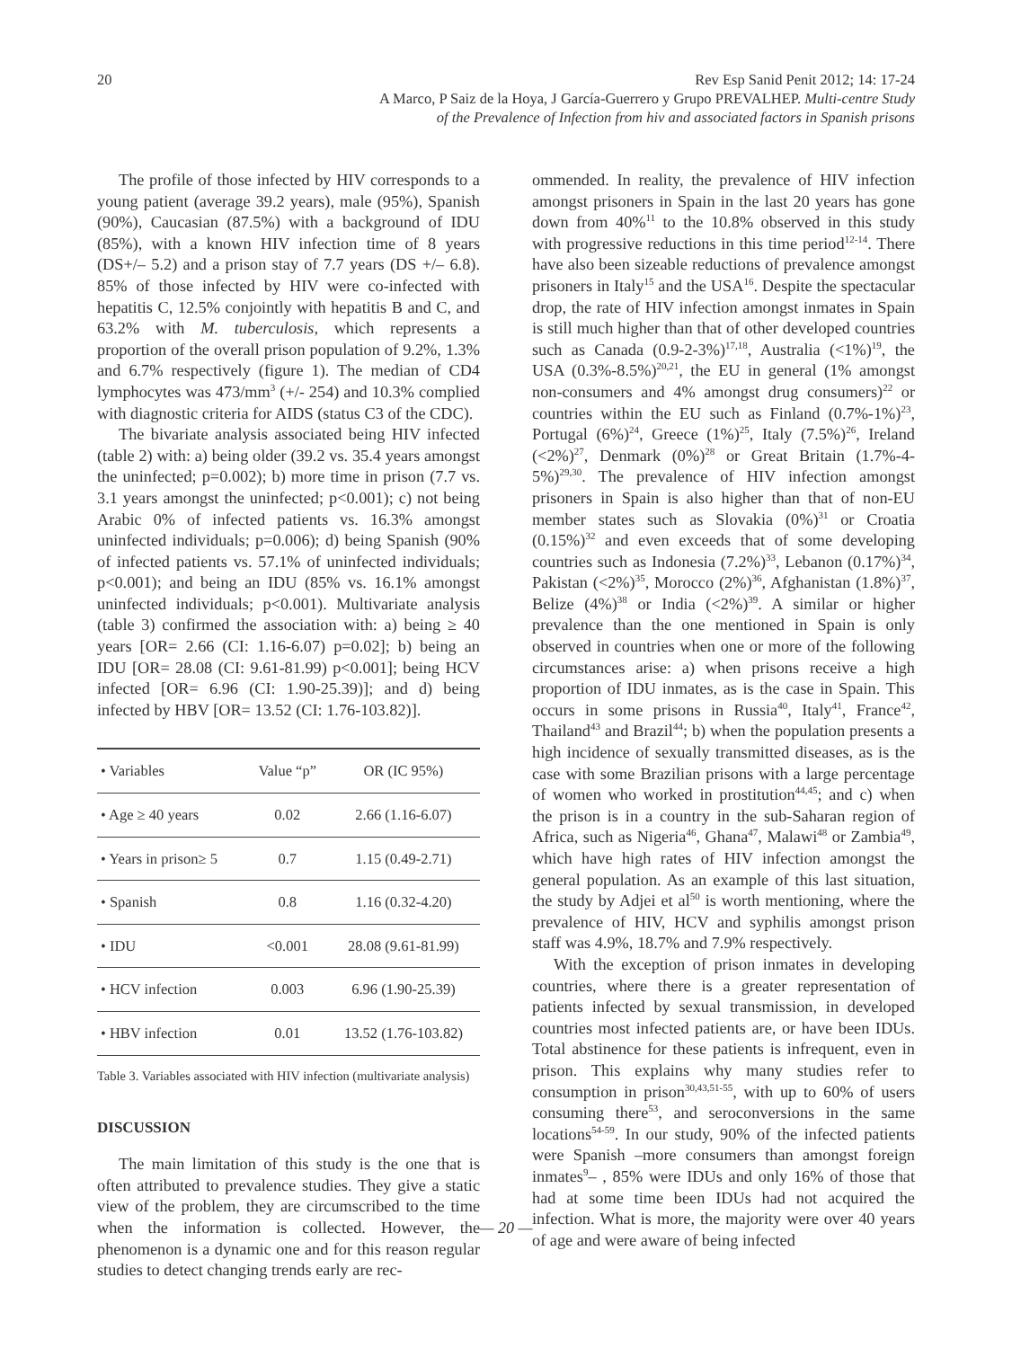20 Rev Esp Sanid Penit 2012; 14: 17-24
A Marco, P Saiz de la Hoya, J García-Guerrero y Grupo PREVALHEP. Multi-centre Study
of the Prevalence of Infection from hiv and associated factors in Spanish prisons
The profile of those infected by HIV corresponds to a young patient (average 39.2 years), male (95%), Spanish (90%), Caucasian (87.5%) with a background of IDU (85%), with a known HIV infection time of 8 years (DS+/– 5.2) and a prison stay of 7.7 years (DS +/– 6.8). 85% of those infected by HIV were co-infected with hepatitis C, 12.5% conjointly with hepatitis B and C, and 63.2% with M. tuberculosis, which represents a proportion of the overall prison population of 9.2%, 1.3% and 6.7% respectively (figure 1). The median of CD4 lymphocytes was 473/mm<sup>3</sup> (+/- 254) and 10.3% complied with diagnostic criteria for AIDS (status C3 of the CDC).
The bivariate analysis associated being HIV infected (table 2) with: a) being older (39.2 vs. 35.4 years amongst the uninfected; p=0.002); b) more time in prison (7.7 vs. 3.1 years amongst the uninfected; p<0.001); c) not being Arabic 0% of infected patients vs. 16.3% amongst uninfected individuals; p=0.006); d) being Spanish (90% of infected patients vs. 57.1% of uninfected individuals; p<0.001); and being an IDU (85% vs. 16.1% amongst uninfected individuals; p<0.001). Multivariate analysis (table 3) confirmed the association with: a) being ≥ 40 years [OR= 2.66 (CI: 1.16-6.07) p=0.02]; b) being an IDU [OR= 28.08 (CI: 9.61-81.99) p<0.001]; being HCV infected [OR= 6.96 (CI: 1.90-25.39)]; and d) being infected by HBV [OR= 13.52 (CI: 1.76-103.82)].
| • Variables | Value “p” | OR (IC 95%) |
| --- | --- | --- |
| • Age ≥ 40 years | 0.02 | 2.66 (1.16-6.07) |
| • Years in prison≥ 5 | 0.7 | 1.15 (0.49-2.71) |
| • Spanish | 0.8 | 1.16 (0.32-4.20) |
| • IDU | <0.001 | 28.08 (9.61-81.99) |
| • HCV infection | 0.003 | 6.96 (1.90-25.39) |
| • HBV infection | 0.01 | 13.52 (1.76-103.82) |
Table 3. Variables associated with HIV infection (multivariate analysis)
DISCUSSION
The main limitation of this study is the one that is often attributed to prevalence studies. They give a static view of the problem, they are circumscribed to the time when the information is collected. However, the phenomenon is a dynamic one and for this reason regular studies to detect changing trends early are rec-
ommended. In reality, the prevalence of HIV infection amongst prisoners in Spain in the last 20 years has gone down from 40%<sup>11</sup> to the 10.8% observed in this study with progressive reductions in this time period<sup>12-14</sup>. There have also been sizeable reductions of prevalence amongst prisoners in Italy<sup>15</sup> and the USA<sup>16</sup>. Despite the spectacular drop, the rate of HIV infection amongst inmates in Spain is still much higher than that of other developed countries such as Canada (0.9-2-3%)<sup>17,18</sup>, Australia (<1%)<sup>19</sup>, the USA (0.3%-8.5%)<sup>20,21</sup>, the EU in general (1% amongst non-consumers and 4% amongst drug consumers)<sup>22</sup> or countries within the EU such as Finland (0.7%-1%)<sup>23</sup>, Portugal (6%)<sup>24</sup>, Greece (1%)<sup>25</sup>, Italy (7.5%)<sup>26</sup>, Ireland (<2%)<sup>27</sup>, Denmark (0%)<sup>28</sup> or Great Britain (1.7%-4-5%)<sup>29,30</sup>. The prevalence of HIV infection amongst prisoners in Spain is also higher than that of non-EU member states such as Slovakia (0%)<sup>31</sup> or Croatia (0.15%)<sup>32</sup> and even exceeds that of some developing countries such as Indonesia (7.2%)<sup>33</sup>, Lebanon (0.17%)<sup>34</sup>, Pakistan (<2%)<sup>35</sup>, Morocco (2%)<sup>36</sup>, Afghanistan (1.8%)<sup>37</sup>, Belize (4%)<sup>38</sup> or India (<2%)<sup>39</sup>. A similar or higher prevalence than the one mentioned in Spain is only observed in countries when one or more of the following circumstances arise: a) when prisons receive a high proportion of IDU inmates, as is the case in Spain. This occurs in some prisons in Russia<sup>40</sup>, Italy<sup>41</sup>, France<sup>42</sup>, Thailand<sup>43</sup> and Brazil<sup>44</sup>; b) when the population presents a high incidence of sexually transmitted diseases, as is the case with some Brazilian prisons with a large percentage of women who worked in prostitution<sup>44,45</sup>; and c) when the prison is in a country in the sub-Saharan region of Africa, such as Nigeria<sup>46</sup>, Ghana<sup>47</sup>, Malawi<sup>48</sup> or Zambia<sup>49</sup>, which have high rates of HIV infection amongst the general population. As an example of this last situation, the study by Adjei et al<sup>50</sup> is worth mentioning, where the prevalence of HIV, HCV and syphilis amongst prison staff was 4.9%, 18.7% and 7.9% respectively.
With the exception of prison inmates in developing countries, where there is a greater representation of patients infected by sexual transmission, in developed countries most infected patients are, or have been IDUs. Total abstinence for these patients is infrequent, even in prison. This explains why many studies refer to consumption in prison<sup>30,43,51-55</sup>, with up to 60% of users consuming there<sup>53</sup>, and seroconversions in the same locations<sup>54-59</sup>. In our study, 90% of the infected patients were Spanish –more consumers than amongst foreign inmates<sup>9</sup>– , 85% were IDUs and only 16% of those that had at some time been IDUs had not acquired the infection. What is more, the majority were over 40 years of age and were aware of being infected
— 20 —